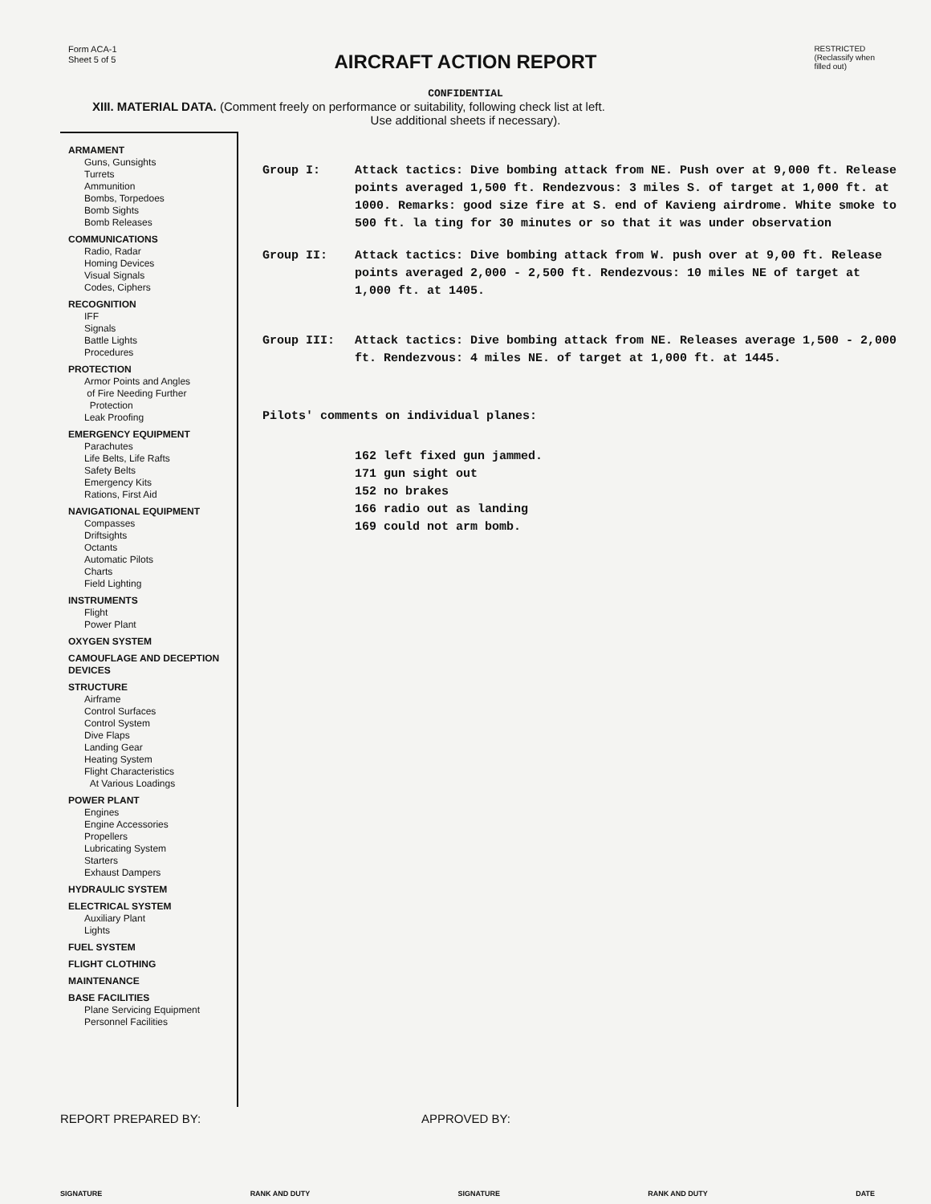Form ACA-1
Sheet 5 of 5
AIRCRAFT ACTION REPORT
RESTRICTED
(Reclassify when
filled out)
CONFIDENTIAL
XIII. MATERIAL DATA. (Comment freely on performance or suitability, following check list at left.
Use additional sheets if necessary).
ARMAMENT
Guns, Gunsights
Turrets
Ammunition
Bombs, Torpedoes
Bomb Sights
Bomb Releases
COMMUNICATIONS
Radio, Radar
Homing Devices
Visual Signals
Codes, Ciphers
RECOGNITION
IFF
Signals
Battle Lights
Procedures
PROTECTION
Armor Points and Angles
of Fire Needing Further
Protection
Leak Proofing
EMERGENCY EQUIPMENT
Parachutes
Life Belts, Life Rafts
Safety Belts
Emergency Kits
Rations, First Aid
NAVIGATIONAL EQUIPMENT
Compasses
Driftsights
Octants
Automatic Pilots
Charts
Field Lighting
INSTRUMENTS
Flight
Power Plant
OXYGEN SYSTEM
CAMOUFLAGE AND DECEPTION DEVICES
STRUCTURE
Airframe
Control Surfaces
Control System
Dive Flaps
Landing Gear
Heating System
Flight Characteristics
At Various Loadings
POWER PLANT
Engines
Engine Accessories
Propellers
Lubricating System
Starters
Exhaust Dampers
HYDRAULIC SYSTEM
ELECTRICAL SYSTEM
Auxiliary Plant
Lights
FUEL SYSTEM
FLIGHT CLOTHING
MAINTENANCE
BASE FACILITIES
Plane Servicing Equipment
Personnel Facilities
Group I: Attack tactics: Dive bombing attack from NE. Push over at 9,000 ft. Release points averaged 1,500 ft. Rendezvous: 3 miles S. of target at 1,000 ft. at 1000. Remarks: good size fire at S. end of Kavieng airdrome. White smoke to 500 ft. la ting for 30 minutes or so that it was under observation
Group II: Attack tactics: Dive bombing attack from W. push over at 9,00 ft. Release points averaged 2,000 - 2,500 ft. Rendezvous: 10 miles NE of target at 1,000 ft. at 1405.
Group III: Attack tactics: Dive bombing attack from NE. Releases average 1,500 - 2,000 ft. Rendezvous: 4 miles NE. of target at 1,000 ft. at 1445.
Pilots' comments on individual planes:
162 left fixed gun jammed.
171 gun sight out
152 no brakes
166 radio out as landing
169 could not arm bomb.
REPORT PREPARED BY: APPROVED BY:
SIGNATURE RANK AND DUTY SIGNATURE RANK AND DUTY DATE